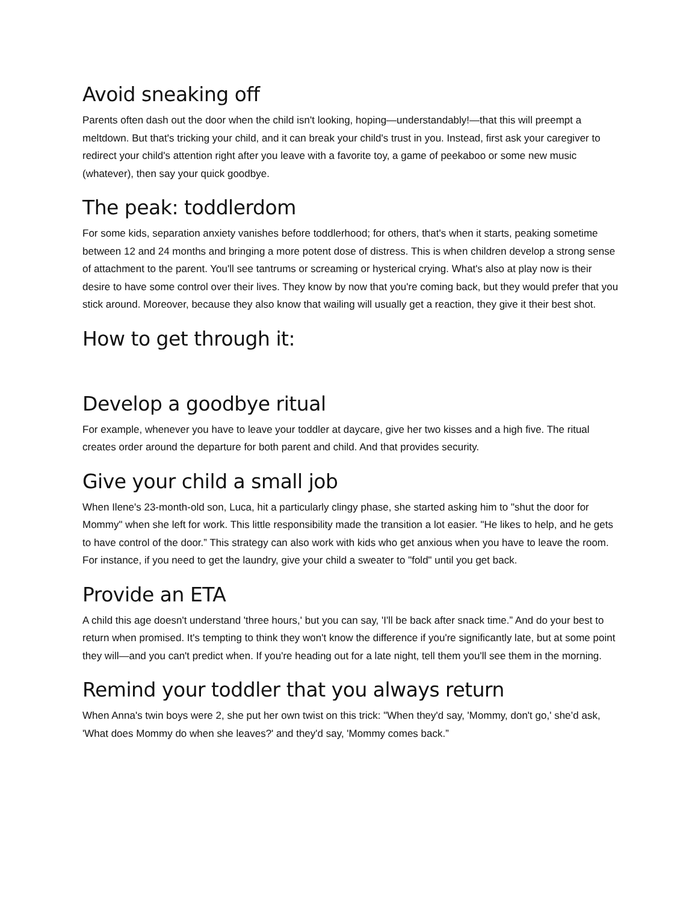Avoid sneaking off
Parents often dash out the door when the child isn't looking, hoping—understandably!—that this will preempt a meltdown. But that's tricking your child, and it can break your child's trust in you. Instead, first ask your caregiver to redirect your child's attention right after you leave with a favorite toy, a game of peekaboo or some new music (whatever), then say your quick goodbye.
The peak: toddlerdom
For some kids, separation anxiety vanishes before toddlerhood; for others, that's when it starts, peaking sometime between 12 and 24 months and bringing a more potent dose of distress. This is when children develop a strong sense of attachment to the parent. You'll see tantrums or screaming or hysterical crying. What's also at play now is their desire to have some control over their lives. They know by now that you're coming back, but they would prefer that you stick around. Moreover, because they also know that wailing will usually get a reaction, they give it their best shot.
How to get through it:
Develop a goodbye ritual
For example, whenever you have to leave your toddler at daycare, give her two kisses and a high five. The ritual creates order around the departure for both parent and child. And that provides security.
Give your child a small job
When Ilene's 23-month-old son, Luca, hit a particularly clingy phase, she started asking him to "shut the door for Mommy" when she left for work. This little responsibility made the transition a lot easier. "He likes to help, and he gets to have control of the door.” This strategy can also work with kids who get anxious when you have to leave the room. For instance, if you need to get the laundry, give your child a sweater to "fold" until you get back.
Provide an ETA
A child this age doesn't understand 'three hours,' but you can say, 'I'll be back after snack time.” And do your best to return when promised. It's tempting to think they won't know the difference if you're significantly late, but at some point they will—and you can't predict when. If you're heading out for a late night, tell them you'll see them in the morning.
Remind your toddler that you always return
When Anna's twin boys were 2, she put her own twist on this trick: "When they'd say, 'Mommy, don't go,' she’d ask, 'What does Mommy do when she leaves?' and they'd say, 'Mommy comes back.”